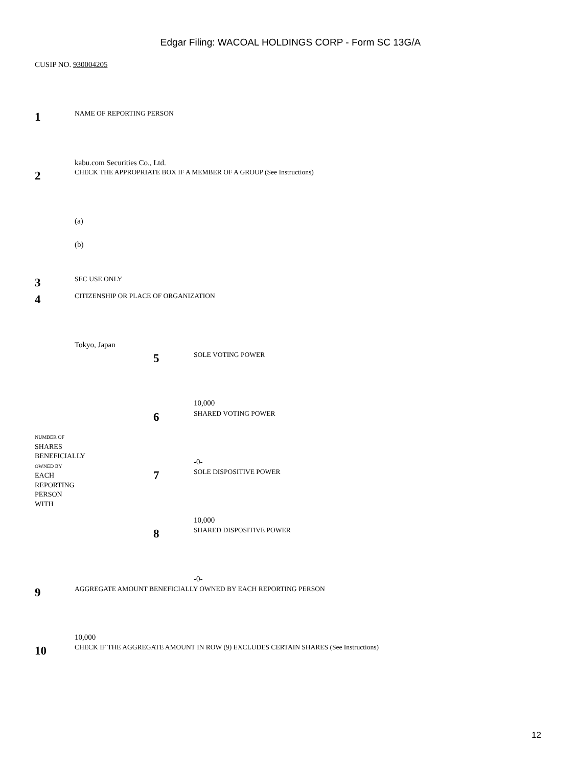Edgar Filing: WACOAL HOLDINGS CORP - Form SC 13G/A
CUSIP NO. 930004205
1 NAME OF REPORTING PERSON
kabu.com Securities Co., Ltd.
2
CHECK THE APPROPRIATE BOX IF A MEMBER OF A GROUP (See Instructions)
(a)
(b)
3 SEC USE ONLY
4
CITIZENSHIP OR PLACE OF ORGANIZATION
Tokyo, Japan
5 SOLE VOTING POWER
10,000
6 SHARED VOTING POWER
NUMBER OF
SHARES
BENEFICIALLY
OWNED BY
EACH
REPORTING
PERSON
WITH
-0-
7 SOLE DISPOSITIVE POWER
10,000
8 SHARED DISPOSITIVE POWER
-0-
9
AGGREGATE AMOUNT BENEFICIALLY OWNED BY EACH REPORTING PERSON
10,000
10
CHECK IF THE AGGREGATE AMOUNT IN ROW (9) EXCLUDES CERTAIN SHARES (See Instructions)
12